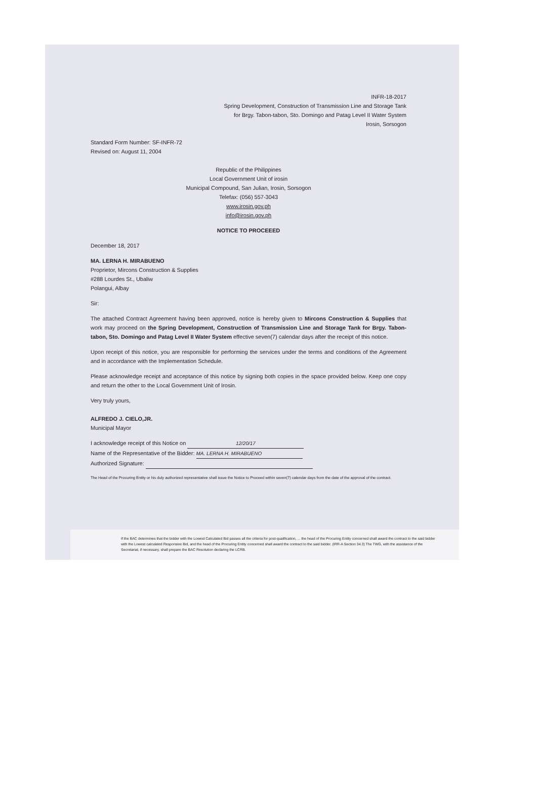INFR-18-2017
Spring Development, Construction of Transmission Line and Storage Tank
for Brgy. Tabon-tabon, Sto. Domingo and Patag Level II Water System
Irosin, Sorsogon
Standard Form Number: SF-INFR-72
Revised on: August 11, 2004
Republic of the Philippines
Local Government Unit of irosin
Municipal Compound, San Julian, Irosin, Sorsogon
Telefax: (056) 557-3043
www.irosin.gov.ph
info@irosin.gov.ph
NOTICE TO PROCEEED
December 18, 2017
MA. LERNA H. MIRABUENO
Proprietor, Mircons Construction & Supplies
#288 Lourdes St., Ubaliw
Polangui, Albay
Sir:
The attached Contract Agreement having been approved, notice is hereby given to Mircons Construction & Supplies that work may proceed on the Spring Development, Construction of Transmission Line and Storage Tank for Brgy. Tabon-tabon, Sto. Domingo and Patag Level II Water System effective seven(7) calendar days after the receipt of this notice.
Upon receipt of this notice, you are responsible for performing the services under the terms and conditions of the Agreement and in accordance with the Implementation Schedule.
Please acknowledge receipt and acceptance of this notice by signing both copies in the space provided below. Keep one copy and return the other to the Local Government Unit of Irosin.
Very truly yours,
ALFREDO J. CIELO,JR.
Municipal Mayor
I acknowledge receipt of this Notice on 12/20/17
Name of the Representative of the Bidder: MA. LERNA H. MIRABUENO
Authorized Signature:
The Head of the Procuring Entity or his duly authorized representative shall issue the Notice to Proceed within seven(7) calendar days from the date of the approval of the contract.
If the BAC determines that the bidder with the Lowest Calculated Bid passes all the criteria for post-qualification, ... the head of the Procuring Entity concerned shall award the contract to the said bidder with the Lowest calculated Responsive Bid, and the head of the Procuring Entity concerned shall award the contract to the said bidder. (IRR-A Section 34.3) The TWG, with the assistance of the Secretariat, if necessary, shall prepare the BAC Resolution declaring the LCRB.